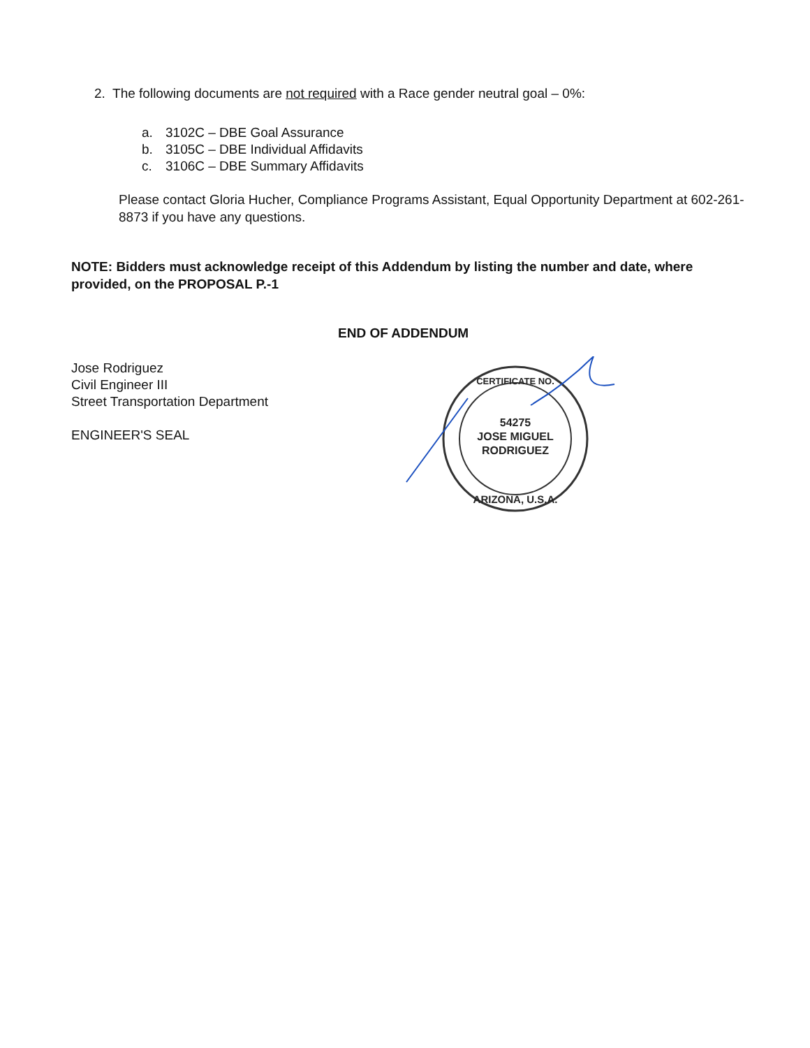2. The following documents are not required with a Race gender neutral goal – 0%:
a. 3102C – DBE Goal Assurance
b. 3105C – DBE Individual Affidavits
c. 3106C – DBE Summary Affidavits
Please contact Gloria Hucher, Compliance Programs Assistant, Equal Opportunity Department at 602-261-8873 if you have any questions.
NOTE: Bidders must acknowledge receipt of this Addendum by listing the number and date, where provided, on the PROPOSAL P.-1
END OF ADDENDUM
Jose Rodriguez
Civil Engineer III
Street Transportation Department
ENGINEER'S SEAL
54275
JOSE MIGUEL
RODRIGUEZ
ARIZONA, U.S.A.
CERTIFICATE NO.